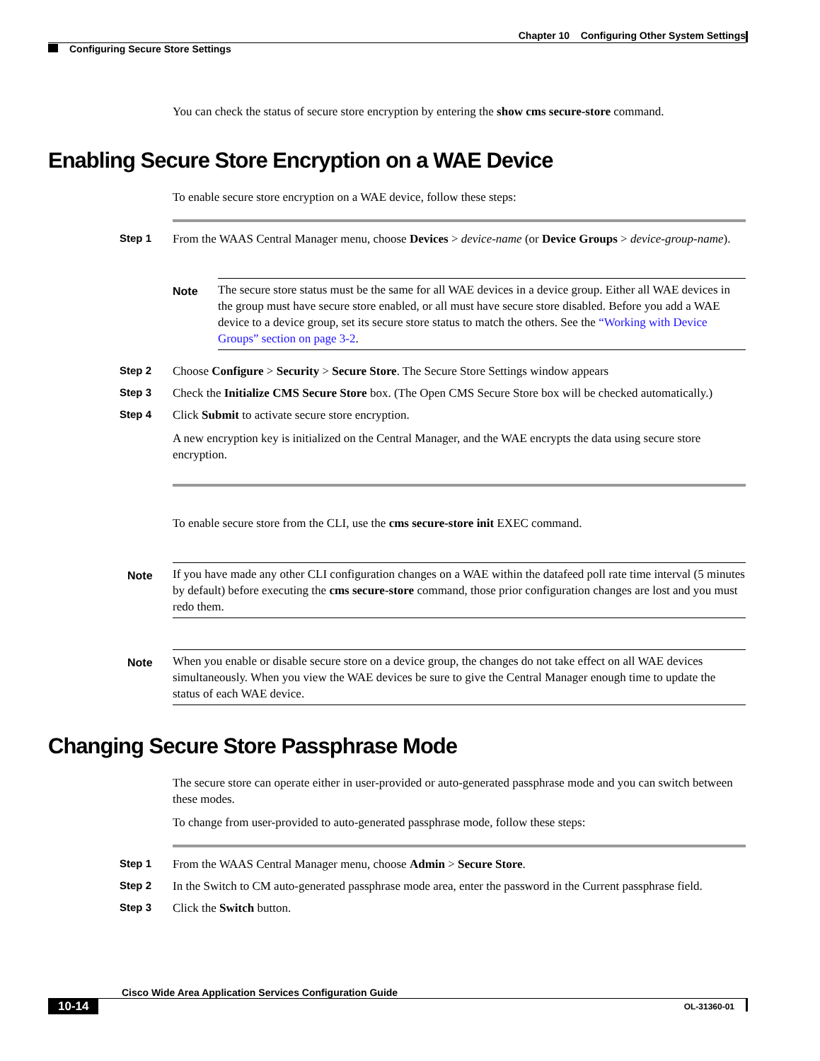Chapter 10 Configuring Other System Settings
Configuring Secure Store Settings
You can check the status of secure store encryption by entering the show cms secure-store command.
Enabling Secure Store Encryption on a WAE Device
To enable secure store encryption on a WAE device, follow these steps:
Step 1 From the WAAS Central Manager menu, choose Devices > device-name (or Device Groups > device-group-name).
Note
The secure store status must be the same for all WAE devices in a device group. Either all WAE devices in the group must have secure store enabled, or all must have secure store disabled. Before you add a WAE device to a device group, set its secure store status to match the others. See the “Working with Device Groups” section on page 3-2.
Step 2 Choose Configure > Security > Secure Store. The Secure Store Settings window appears
Step 3 Check the Initialize CMS Secure Store box. (The Open CMS Secure Store box will be checked automatically.)
Step 4 Click Submit to activate secure store encryption.
A new encryption key is initialized on the Central Manager, and the WAE encrypts the data using secure store encryption.
To enable secure store from the CLI, use the cms secure-store init EXEC command.
Note
If you have made any other CLI configuration changes on a WAE within the datafeed poll rate time interval (5 minutes by default) before executing the cms secure-store command, those prior configuration changes are lost and you must redo them.
Note
When you enable or disable secure store on a device group, the changes do not take effect on all WAE devices simultaneously. When you view the WAE devices be sure to give the Central Manager enough time to update the status of each WAE device.
Changing Secure Store Passphrase Mode
The secure store can operate either in user-provided or auto-generated passphrase mode and you can switch between these modes.
To change from user-provided to auto-generated passphrase mode, follow these steps:
Step 1 From the WAAS Central Manager menu, choose Admin > Secure Store.
Step 2 In the Switch to CM auto-generated passphrase mode area, enter the password in the Current passphrase field.
Step 3 Click the Switch button.
Cisco Wide Area Application Services Configuration Guide
10-14 OL-31360-01